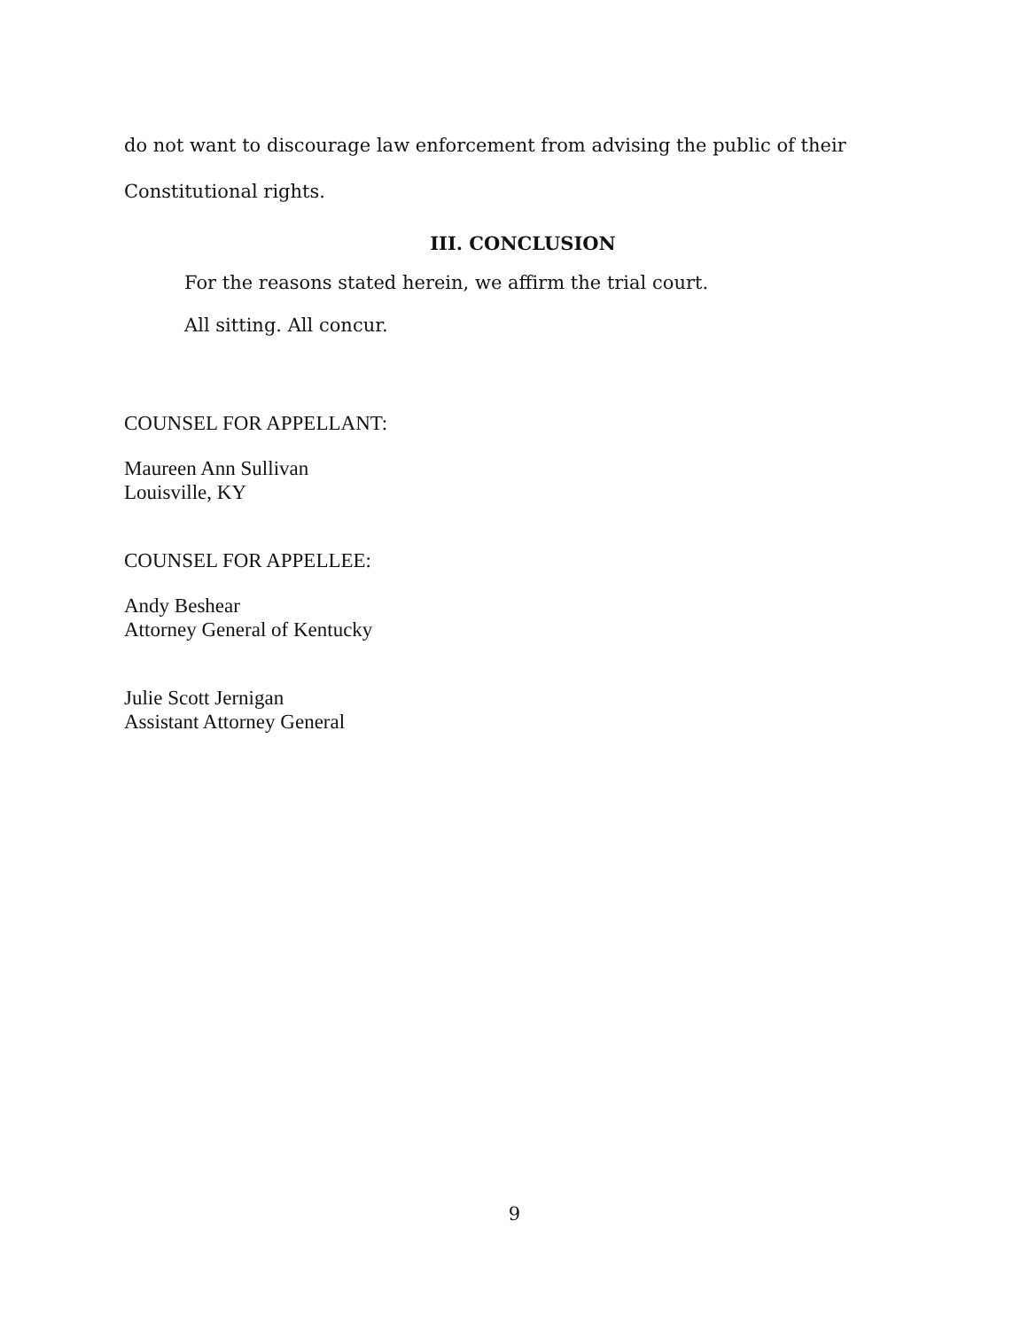do not want to discourage law enforcement from advising the public of their Constitutional rights.
III. CONCLUSION
For the reasons stated herein, we affirm the trial court.
All sitting. All concur.
COUNSEL FOR APPELLANT:
Maureen Ann Sullivan
Louisville, KY
COUNSEL FOR APPELLEE:
Andy Beshear
Attorney General of Kentucky
Julie Scott Jernigan
Assistant Attorney General
9